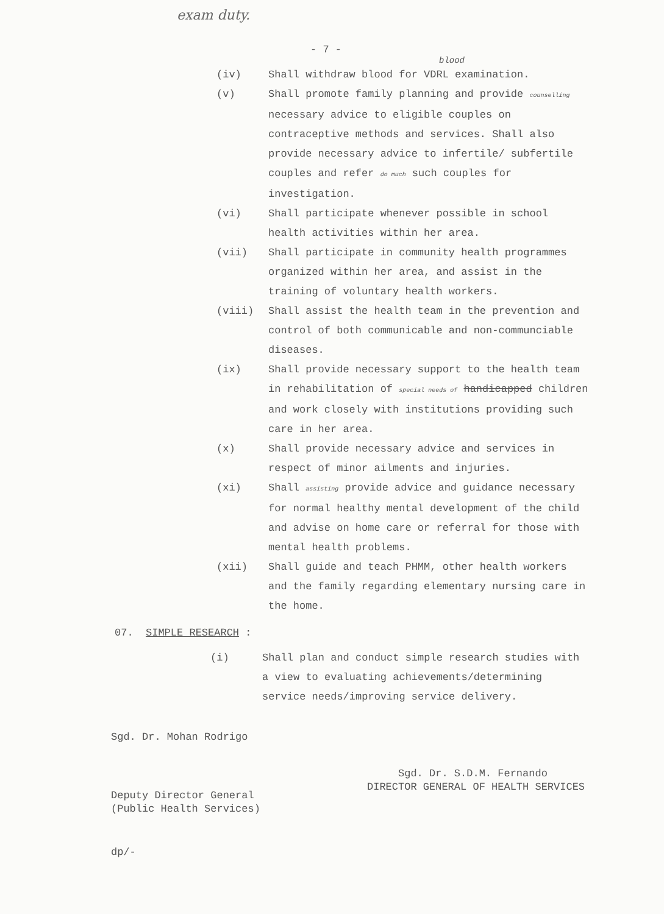exam duty.
- 7 -
blood
(iv) Shall withdraw blood for VDRL examination.
(v) Shall promote family planning and provide counselling necessary advice to eligible couples on contraceptive methods and services. Shall also provide necessary advice to infertile/ subfertile couples and refer do much such couples for investigation.
(vi) Shall participate whenever possible in school health activities within her area.
(vii) Shall participate in community health programmes organized within her area, and assist in the training of voluntary health workers.
(viii) Shall assist the health team in the prevention and control of both communicable and non-communciable diseases.
(ix) Shall provide necessary support to the health team in rehabilitation of special needs of handicapped children and work closely with institutions providing such care in her area.
(x) Shall provide necessary advice and services in respect of minor ailments and injuries.
(xi) Shall assisting provide advice and guidance necessary for normal healthy mental development of the child and advise on home care or referral for those with mental health problems.
(xii) Shall guide and teach PHMM, other health workers and the family regarding elementary nursing care in the home.
07. SIMPLE RESEARCH :
(i) Shall plan and conduct simple research studies with a view to evaluating achievements/determining service needs/improving service delivery.
Sgd. Dr. Mohan Rodrigo
Deputy Director General
(Public Health Services)
Sgd. Dr. S.D.M. Fernando
DIRECTOR GENERAL OF HEALTH SERVICES
dp/-